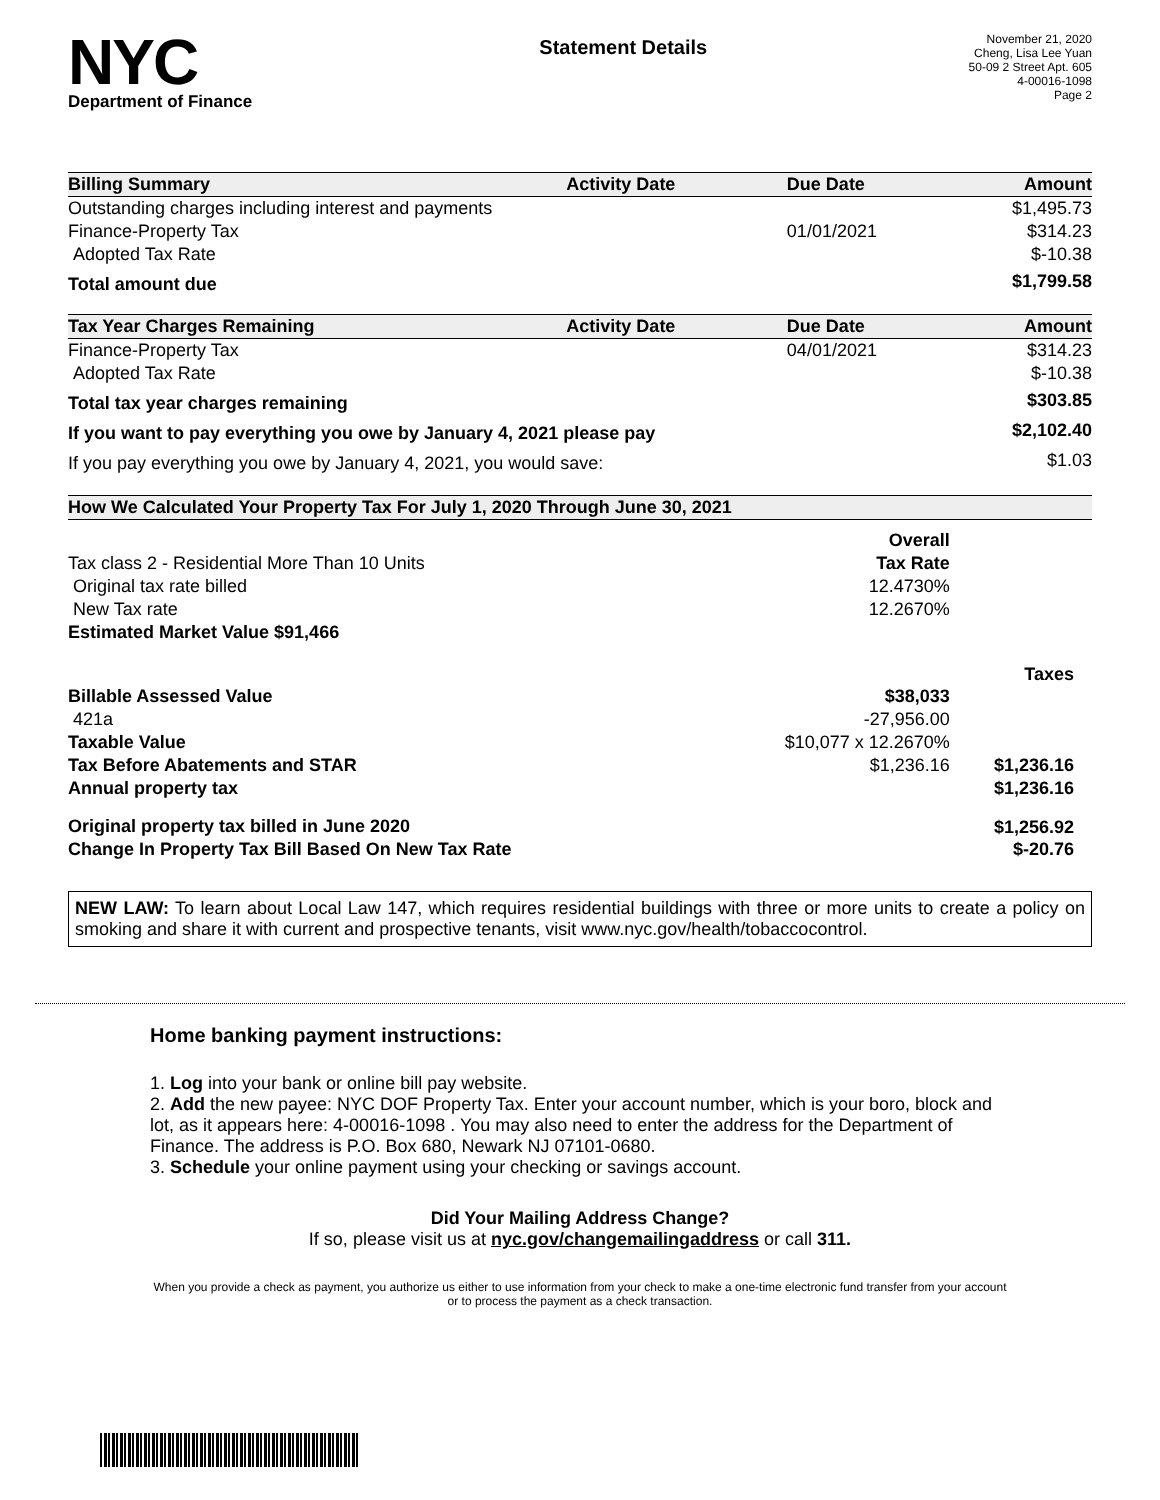NYC
Department of Finance
Statement Details
November 21, 2020
Cheng, Lisa Lee Yuan
50-09 2 Street Apt. 605
4-00016-1098
Page 2
| Billing Summary | Activity Date | Due Date | Amount |
| --- | --- | --- | --- |
| Outstanding charges including interest and payments | | | $1,495.73 |
| Finance-Property Tax | | 01/01/2021 | $314.23 |
| Adopted Tax Rate | | | $-10.38 |
| Total amount due | | | $1,799.58 |
| Tax Year Charges Remaining | Activity Date | Due Date | Amount |
| Finance-Property Tax | | 04/01/2021 | $314.23 |
| Adopted Tax Rate | | | $-10.38 |
| Total tax year charges remaining | | | $303.85 |
| If you want to pay everything you owe by January 4, 2021 please pay | | | $2,102.40 |
| If you pay everything you owe by January 4, 2021, you would save: | | | $1.03 |
| How We Calculated Your Property Tax For July 1, 2020 Through June 30, 2021 | | |
| --- | --- | --- |
| | Overall | |
| Tax class 2 - Residential More Than 10 Units | Tax Rate | |
| Original tax rate billed | 12.4730% | |
| New Tax rate | 12.2670% | |
| Estimated Market Value $91,466 | | |
| | | Taxes |
| Billable Assessed Value | $38,033 | |
| 421a | -27,956.00 | |
| Taxable Value | $10,077 x 12.2670% | |
| Tax Before Abatements and STAR | $1,236.16 | $1,236.16 |
| Annual property tax | | $1,236.16 |
| Original property tax billed in June 2020 | | $1,256.92 |
| Change In Property Tax Bill Based On New Tax Rate | | $-20.76 |
NEW LAW: To learn about Local Law 147, which requires residential buildings with three or more units to create a policy on smoking and share it with current and prospective tenants, visit www.nyc.gov/health/tobaccocontrol.
Home banking payment instructions:
1. Log into your bank or online bill pay website.
2. Add the new payee: NYC DOF Property Tax. Enter your account number, which is your boro, block and lot, as it appears here: 4-00016-1098 . You may also need to enter the address for the Department of Finance. The address is P.O. Box 680, Newark NJ 07101-0680.
3. Schedule your online payment using your checking or savings account.
Did Your Mailing Address Change?
If so, please visit us at nyc.gov/changemailingaddress or call 311.
When you provide a check as payment, you authorize us either to use information from your check to make a one-time electronic fund transfer from your account or to process the payment as a check transaction.